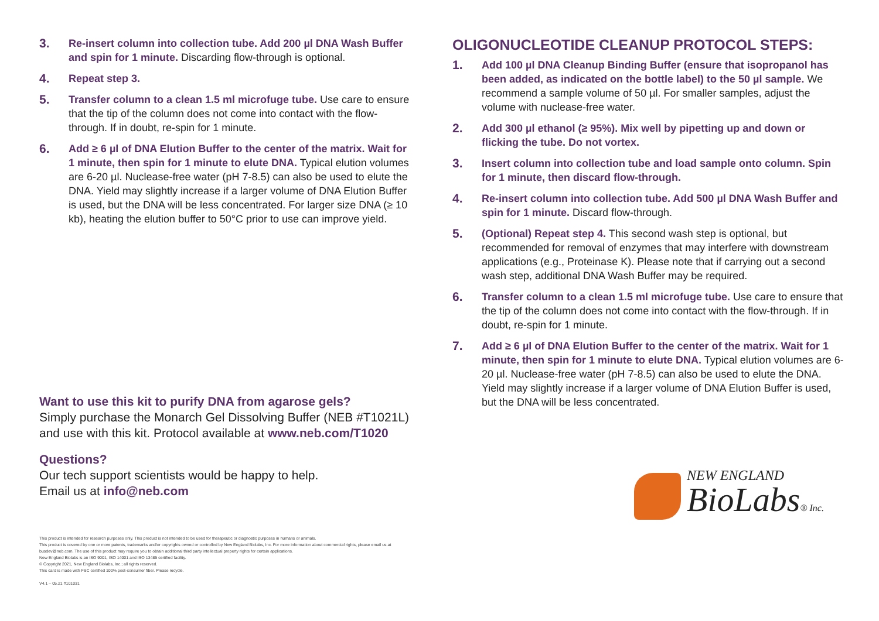3.
Re-insert column into collection tube. Add 200 µl DNA Wash Buffer and spin for 1 minute. Discarding flow-through is optional.
4.
Repeat step 3.
5.
Transfer column to a clean 1.5 ml microfuge tube. Use care to ensure that the tip of the column does not come into contact with the flow-through. If in doubt, re-spin for 1 minute.
6.
Add ≥ 6 µl of DNA Elution Buffer to the center of the matrix. Wait for 1 minute, then spin for 1 minute to elute DNA. Typical elution volumes are 6-20 µl. Nuclease-free water (pH 7-8.5) can also be used to elute the DNA. Yield may slightly increase if a larger volume of DNA Elution Buffer is used, but the DNA will be less concentrated. For larger size DNA (≥ 10 kb), heating the elution buffer to 50°C prior to use can improve yield.
Want to use this kit to purify DNA from agarose gels?
Simply purchase the Monarch Gel Dissolving Buffer (NEB #T1021L) and use with this kit. Protocol available at www.neb.com/T1020
Questions?
Our tech support scientists would be happy to help.
Email us at info@neb.com
This product is intended for research purposes only. This product is not intended to be used for therapeutic or diagnostic purposes in humans or animals.
This product is covered by one or more patents, trademarks and/or copyrights owned or controlled by New England Biolabs, Inc. For more information about commercial rights, please email us at busdev@neb.com. The use of this product may require you to obtain additional third party intellectual property rights for certain applications.
New England Biolabs is an ISO 9001, ISO 14001 and ISO 13485 certified facility.
© Copyright 2021, New England Biolabs, Inc.; all rights reserved.
This card is made with FSC certified 100% post-consumer fiber. Please recycle.
V4.1 – 05.21 #101031
OLIGONUCLEOTIDE CLEANUP PROTOCOL STEPS:
1.
Add 100 µl DNA Cleanup Binding Buffer (ensure that isopropanol has been added, as indicated on the bottle label) to the 50 µl sample. We recommend a sample volume of 50 µl. For smaller samples, adjust the volume with nuclease-free water.
2.
Add 300 µl ethanol (≥ 95%). Mix well by pipetting up and down or flicking the tube. Do not vortex.
3.
Insert column into collection tube and load sample onto column. Spin for 1 minute, then discard flow-through.
4.
Re-insert column into collection tube. Add 500 µl DNA Wash Buffer and spin for 1 minute. Discard flow-through.
5.
(Optional) Repeat step 4. This second wash step is optional, but recommended for removal of enzymes that may interfere with downstream applications (e.g., Proteinase K). Please note that if carrying out a second wash step, additional DNA Wash Buffer may be required.
6.
Transfer column to a clean 1.5 ml microfuge tube. Use care to ensure that the tip of the column does not come into contact with the flow-through. If in doubt, re-spin for 1 minute.
7.
Add ≥ 6 µl of DNA Elution Buffer to the center of the matrix. Wait for 1 minute, then spin for 1 minute to elute DNA. Typical elution volumes are 6-20 µl. Nuclease-free water (pH 7-8.5) can also be used to elute the DNA. Yield may slightly increase if a larger volume of DNA Elution Buffer is used, but the DNA will be less concentrated.
NEW ENGLAND
BioLabs® Inc.